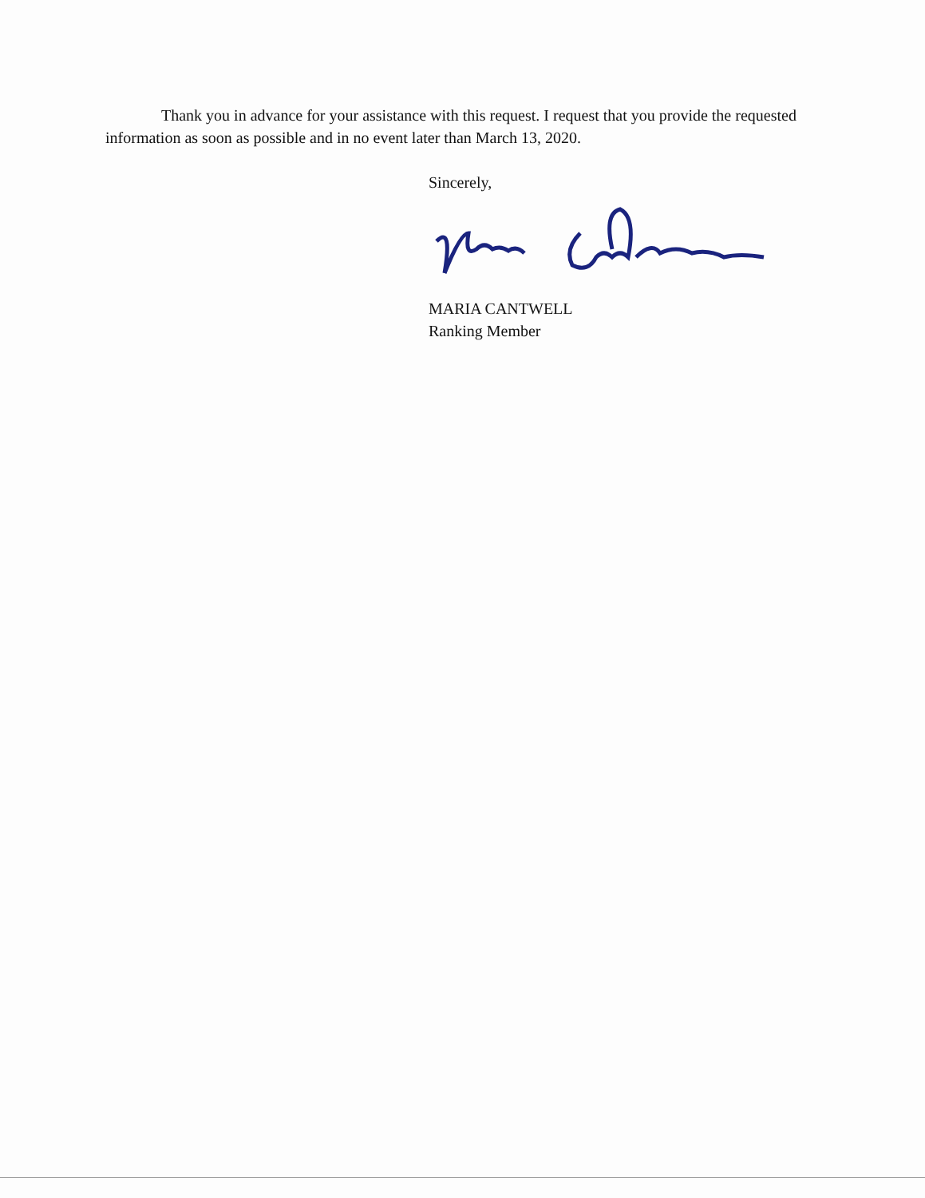Thank you in advance for your assistance with this request. I request that you provide the requested information as soon as possible and in no event later than March 13, 2020.
Sincerely,
MARIA CANTWELL
Ranking Member